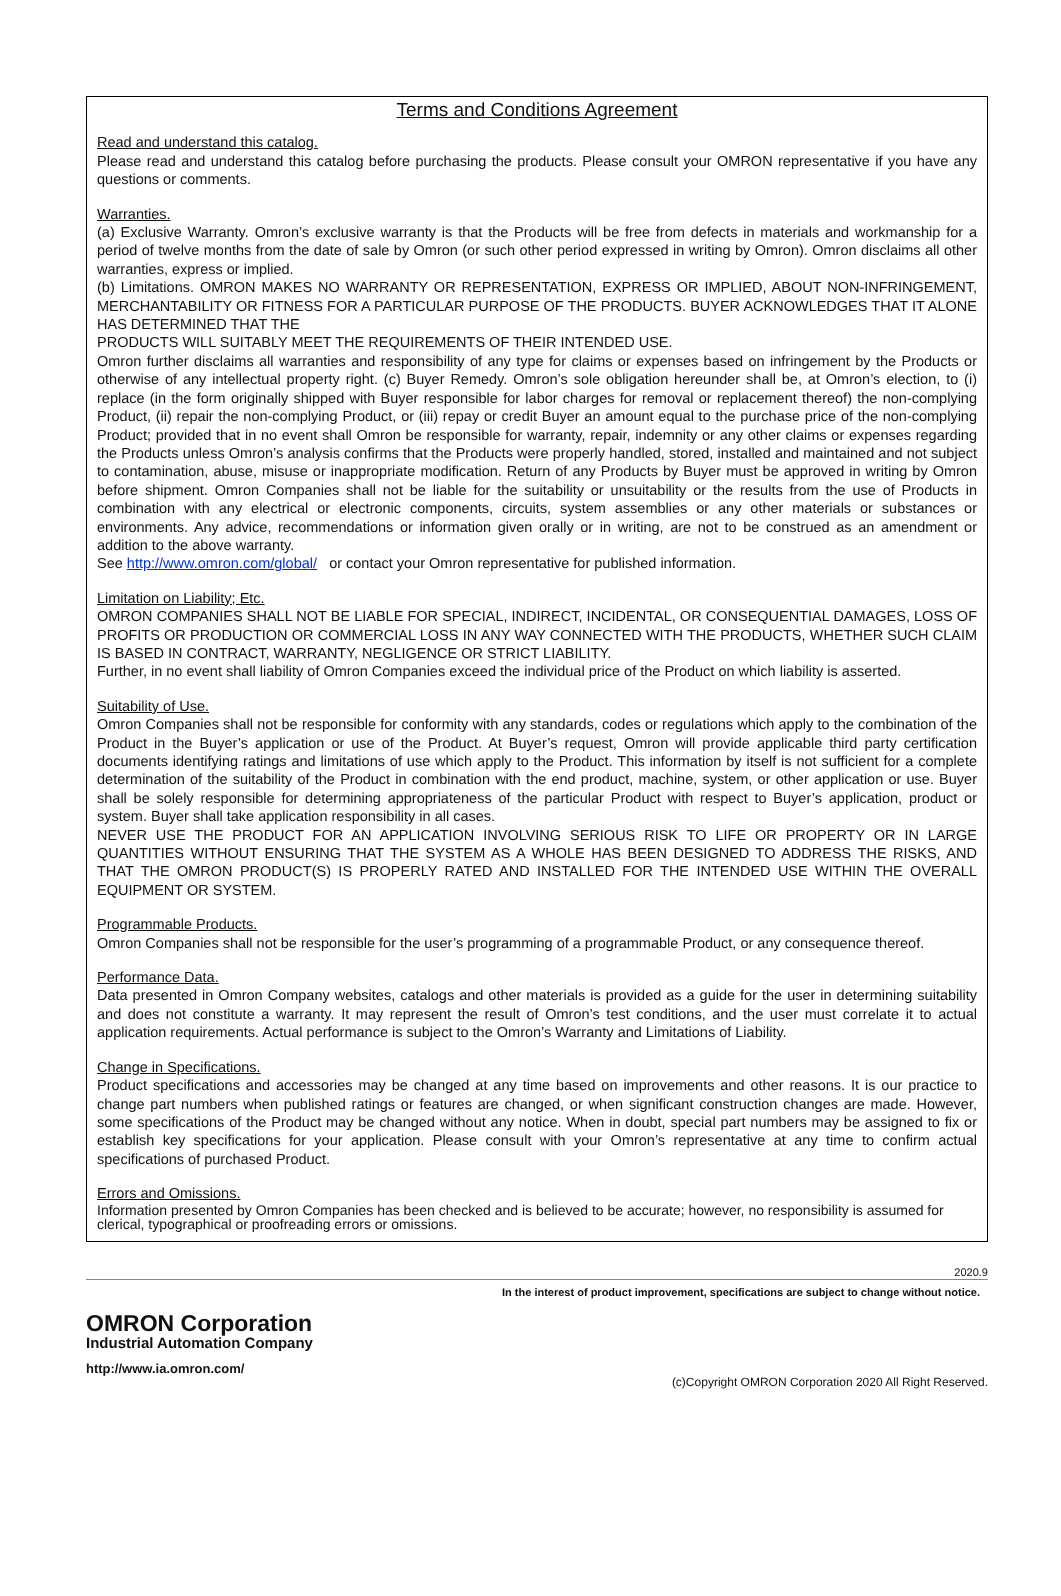Terms and Conditions Agreement
Read and understand this catalog.
Please read and understand this catalog before purchasing the products. Please consult your OMRON representative if you have any questions or comments.
Warranties.
(a) Exclusive Warranty. Omron’s exclusive warranty is that the Products will be free from defects in materials and workmanship for a period of twelve months from the date of sale by Omron (or such other period expressed in writing by Omron). Omron disclaims all other warranties, express or implied.
(b) Limitations. OMRON MAKES NO WARRANTY OR REPRESENTATION, EXPRESS OR IMPLIED, ABOUT NON-INFRINGEMENT, MERCHANTABILITY OR FITNESS FOR A PARTICULAR PURPOSE OF THE PRODUCTS. BUYER ACKNOWLEDGES THAT IT ALONE HAS DETERMINED THAT THE
PRODUCTS WILL SUITABLY MEET THE REQUIREMENTS OF THEIR INTENDED USE.
Omron further disclaims all warranties and responsibility of any type for claims or expenses based on infringement by the Products or otherwise of any intellectual property right. (c) Buyer Remedy. Omron’s sole obligation hereunder shall be, at Omron’s election, to (i) replace (in the form originally shipped with Buyer responsible for labor charges for removal or replacement thereof) the non-complying Product, (ii) repair the non-complying Product, or (iii) repay or credit Buyer an amount equal to the purchase price of the non-complying Product; provided that in no event shall Omron be responsible for warranty, repair, indemnity or any other claims or expenses regarding the Products unless Omron’s analysis confirms that the Products were properly handled, stored, installed and maintained and not subject to contamination, abuse, misuse or inappropriate modification. Return of any Products by Buyer must be approved in writing by Omron before shipment. Omron Companies shall not be liable for the suitability or unsuitability or the results from the use of Products in combination with any electrical or electronic components, circuits, system assemblies or any other materials or substances or environments. Any advice, recommendations or information given orally or in writing, are not to be construed as an amendment or addition to the above warranty.
See http://www.omron.com/global/ or contact your Omron representative for published information.
Limitation on Liability; Etc.
OMRON COMPANIES SHALL NOT BE LIABLE FOR SPECIAL, INDIRECT, INCIDENTAL, OR CONSEQUENTIAL DAMAGES, LOSS OF PROFITS OR PRODUCTION OR COMMERCIAL LOSS IN ANY WAY CONNECTED WITH THE PRODUCTS, WHETHER SUCH CLAIM IS BASED IN CONTRACT, WARRANTY, NEGLIGENCE OR STRICT LIABILITY.
Further, in no event shall liability of Omron Companies exceed the individual price of the Product on which liability is asserted.
Suitability of Use.
Omron Companies shall not be responsible for conformity with any standards, codes or regulations which apply to the combination of the Product in the Buyer’s application or use of the Product. At Buyer’s request, Omron will provide applicable third party certification documents identifying ratings and limitations of use which apply to the Product. This information by itself is not sufficient for a complete determination of the suitability of the Product in combination with the end product, machine, system, or other application or use. Buyer shall be solely responsible for determining appropriateness of the particular Product with respect to Buyer’s application, product or system. Buyer shall take application responsibility in all cases.
NEVER USE THE PRODUCT FOR AN APPLICATION INVOLVING SERIOUS RISK TO LIFE OR PROPERTY OR IN LARGE QUANTITIES WITHOUT ENSURING THAT THE SYSTEM AS A WHOLE HAS BEEN DESIGNED TO ADDRESS THE RISKS, AND THAT THE OMRON PRODUCT(S) IS PROPERLY RATED AND INSTALLED FOR THE INTENDED USE WITHIN THE OVERALL EQUIPMENT OR SYSTEM.
Programmable Products.
Omron Companies shall not be responsible for the user’s programming of a programmable Product, or any consequence thereof.
Performance Data.
Data presented in Omron Company websites, catalogs and other materials is provided as a guide for the user in determining suitability and does not constitute a warranty. It may represent the result of Omron’s test conditions, and the user must correlate it to actual application requirements. Actual performance is subject to the Omron’s Warranty and Limitations of Liability.
Change in Specifications.
Product specifications and accessories may be changed at any time based on improvements and other reasons. It is our practice to change part numbers when published ratings or features are changed, or when significant construction changes are made. However, some specifications of the Product may be changed without any notice. When in doubt, special part numbers may be assigned to fix or establish key specifications for your application. Please consult with your Omron’s representative at any time to confirm actual specifications of purchased Product.
Errors and Omissions.
Information presented by Omron Companies has been checked and is believed to be accurate; however, no responsibility is assumed for clerical, typographical or proofreading errors or omissions.
2020.9
In the interest of product improvement, specifications are subject to change without notice.
OMRON Corporation
Industrial Automation Company
http://www.ia.omron.com/ (c)Copyright OMRON Corporation 2020 All Right Reserved.